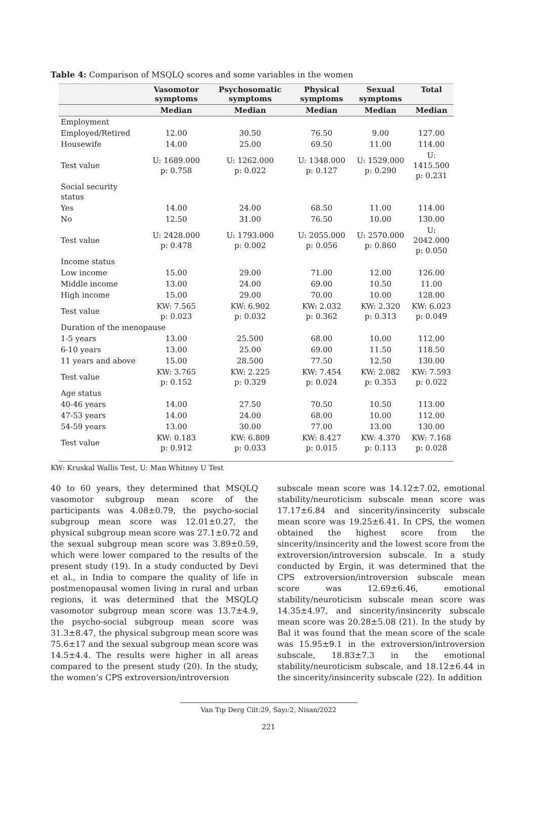Table 4: Comparison of MSQLQ scores and some variables in the women
| | Vasomotor symptoms | Psychosomatic symptoms | Physical symptoms | Sexual symptoms | Total |
| --- | --- | --- | --- | --- | --- |
| | Median | Median | Median | Median | Median |
| Employment | | | | | |
| Employed/Retired | 12.00 | 30.50 | 76.50 | 9.00 | 127.00 |
| Housewife | 14.00 | 25.00 | 69.50 | 11.00 | 114.00 |
| Test value | U: 1689.000 p: 0.758 | U: 1262.000 p: 0.022 | U: 1348.000 p: 0.127 | U: 1529.000 p: 0.290 | U: 1415.500 p: 0.231 |
| Social security status | | | | | |
| Yes | 14.00 | 24.00 | 68.50 | 11.00 | 114.00 |
| No | 12.50 | 31.00 | 76.50 | 10.00 | 130.00 |
| Test value | U: 2428.000 p: 0.478 | U: 1793.000 p: 0.002 | U: 2055.000 p: 0.056 | U: 2570.000 p: 0.860 | U: 2042.000 p: 0.050 |
| Income status | | | | | |
| Low income | 15.00 | 29.00 | 71.00 | 12.00 | 126.00 |
| Middle income | 13.00 | 24.00 | 69.00 | 10.50 | 11.00 |
| High income | 15.00 | 29.00 | 70.00 | 10.00 | 128.00 |
| Test value | KW: 7.565 p: 0.023 | KW: 6.902 p: 0.032 | KW: 2.032 p: 0.362 | KW: 2.320 p: 0.313 | KW: 6.023 p: 0.049 |
| Duration of the menopause | | | | | |
| 1-5 years | 13.00 | 25.500 | 68.00 | 10.00 | 112.00 |
| 6-10 years | 13.00 | 25.00 | 69.00 | 11.50 | 118.50 |
| 11 years and above | 15.00 | 28.500 | 77.50 | 12.50 | 130.00 |
| Test value | KW: 3.765 p: 0.152 | KW: 2.225 p: 0.329 | KW: 7.454 p: 0.024 | KW: 2.082 p: 0.353 | KW: 7.593 p: 0.022 |
| Age status | | | | | |
| 40-46 years | 14.00 | 27.50 | 70.50 | 10.50 | 113.00 |
| 47-53 years | 14.00 | 24.00 | 68.00 | 10.00 | 112.00 |
| 54-59 years | 13.00 | 30.00 | 77.00 | 13.00 | 130.00 |
| Test value | KW: 0.183 p: 0.912 | KW: 6.809 p: 0.033 | KW: 8.427 p: 0.015 | KW: 4.370 p: 0.113 | KW: 7.168 p: 0.028 |
KW: Kruskal Wallis Test, U: Man Whitney U Test
40 to 60 years, they determined that MSQLQ vasomotor subgroup mean score of the participants was 4.08±0.79, the psycho-social subgroup mean score was 12.01±0.27, the physical subgroup mean score was 27.1±0.72 and the sexual subgroup mean score was 3.89±0.59, which were lower compared to the results of the present study (19). In a study conducted by Devi et al., in India to compare the quality of life in postmenopausal women living in rural and urban regions, it was determined that the MSQLQ vasomotor subgroup mean score was 13.7±4.9, the psycho-social subgroup mean score was 31.3±8.47, the physical subgroup mean score was 75.6±17 and the sexual subgroup mean score was 14.5±4.4. The results were higher in all areas compared to the present study (20). In the study, the women’s CPS extroversion/introversion
subscale mean score was 14.12±7.02, emotional stability/neuroticism subscale mean score was 17.17±6.84 and sincerity/insincerity subscale mean score was 19.25±6.41. In CPS, the women obtained the highest score from the sincerity/insincerity and the lowest score from the extroversion/introversion subscale. In a study conducted by Ergin, it was determined that the CPS extroversion/introversion subscale mean score was 12.69±6.46, emotional stability/neuroticism subscale mean score was 14.35±4.97, and sincerity/insincerity subscale mean score was 20.28±5.08 (21). In the study by Bal it was found that the mean score of the scale was 15.95±9.1 in the extroversion/introversion subscale, 18.83±7.3 in the emotional stability/neuroticism subscale, and 18.12±6.44 in the sincerity/insincerity subscale (22). In addition
Van Tıp Derg Cilt:29, Sayı:2, Nisan/2022
221